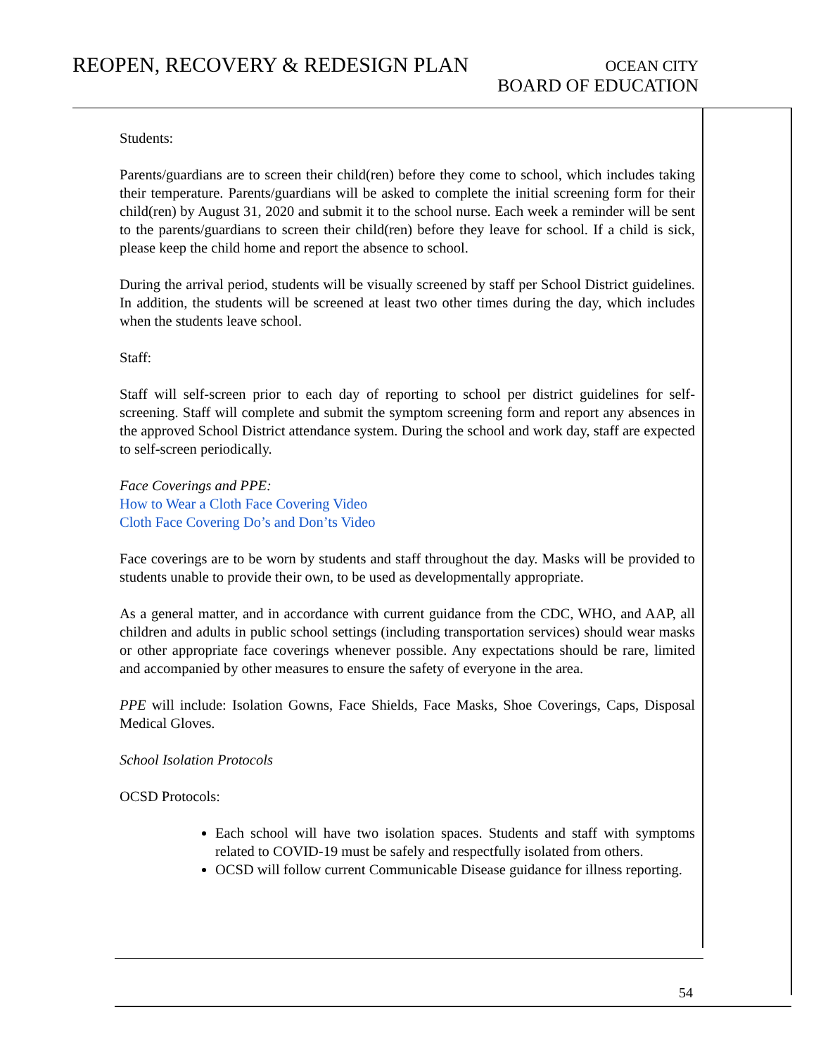REOPEN, RECOVERY & REDESIGN PLAN
OCEAN CITY
BOARD OF EDUCATION
Students:
Parents/guardians are to screen their child(ren) before they come to school, which includes taking their temperature. Parents/guardians will be asked to complete the initial screening form for their child(ren) by August 31, 2020 and submit it to the school nurse. Each week a reminder will be sent to the parents/guardians to screen their child(ren) before they leave for school. If a child is sick, please keep the child home and report the absence to school.
During the arrival period, students will be visually screened by staff per School District guidelines. In addition, the students will be screened at least two other times during the day, which includes when the students leave school.
Staff:
Staff will self-screen prior to each day of reporting to school per district guidelines for self-screening. Staff will complete and submit the symptom screening form and report any absences in the approved School District attendance system. During the school and work day, staff are expected to self-screen periodically.
Face Coverings and PPE:
How to Wear a Cloth Face Covering Video
Cloth Face Covering Do’s and Don’ts Video
Face coverings are to be worn by students and staff throughout the day. Masks will be provided to students unable to provide their own, to be used as developmentally appropriate.
As a general matter, and in accordance with current guidance from the CDC, WHO, and AAP, all children and adults in public school settings (including transportation services) should wear masks or other appropriate face coverings whenever possible. Any expectations should be rare, limited and accompanied by other measures to ensure the safety of everyone in the area.
PPE will include: Isolation Gowns, Face Shields, Face Masks, Shoe Coverings, Caps, Disposal Medical Gloves.
School Isolation Protocols
OCSD Protocols:
Each school will have two isolation spaces. Students and staff with symptoms related to COVID-19 must be safely and respectfully isolated from others.
OCSD will follow current Communicable Disease guidance for illness reporting.
54